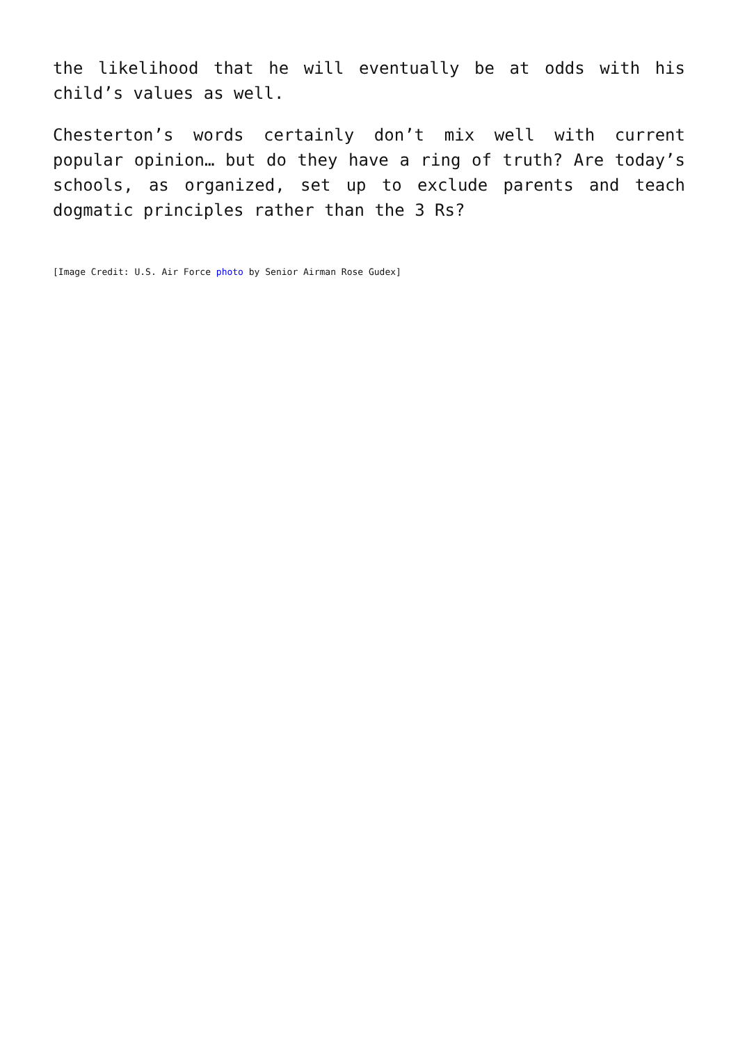the likelihood that he will eventually be at odds with his child’s values as well.
Chesterton’s words certainly don’t mix well with current popular opinion… but do they have a ring of truth? Are today’s schools, as organized, set up to exclude parents and teach dogmatic principles rather than the 3 Rs?
[Image Credit: U.S. Air Force photo by Senior Airman Rose Gudex]